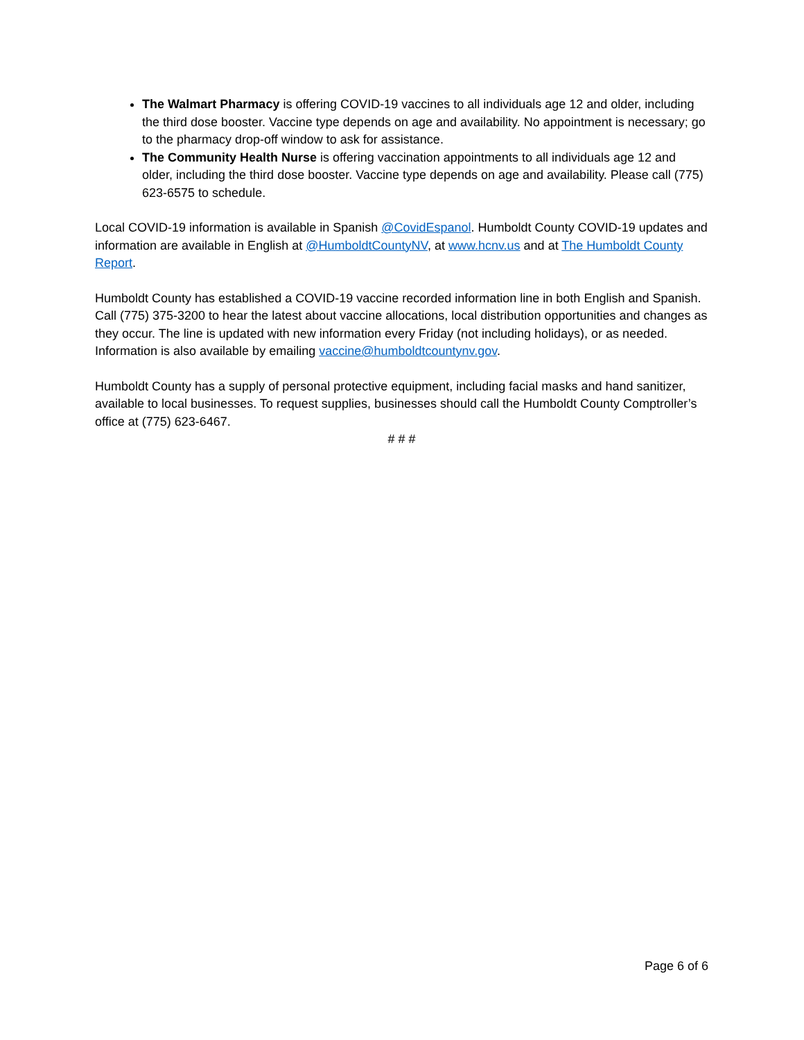The Walmart Pharmacy is offering COVID-19 vaccines to all individuals age 12 and older, including the third dose booster. Vaccine type depends on age and availability. No appointment is necessary; go to the pharmacy drop-off window to ask for assistance.
The Community Health Nurse is offering vaccination appointments to all individuals age 12 and older, including the third dose booster. Vaccine type depends on age and availability. Please call (775) 623-6575 to schedule.
Local COVID-19 information is available in Spanish @CovidEspanol. Humboldt County COVID-19 updates and information are available in English at @HumboldtCountyNV, at www.hcnv.us and at The Humboldt County Report.
Humboldt County has established a COVID-19 vaccine recorded information line in both English and Spanish. Call (775) 375-3200 to hear the latest about vaccine allocations, local distribution opportunities and changes as they occur. The line is updated with new information every Friday (not including holidays), or as needed. Information is also available by emailing vaccine@humboldtcountynv.gov.
Humboldt County has a supply of personal protective equipment, including facial masks and hand sanitizer, available to local businesses. To request supplies, businesses should call the Humboldt County Comptroller’s office at (775) 623-6467.
# # #
Page 6 of 6